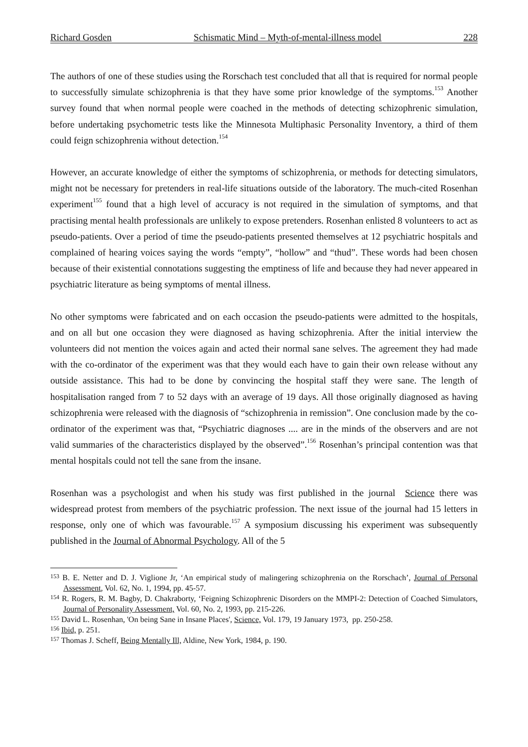Richard Gosden Schismatic Mind – Myth-of-mental-illness model 228
The authors of one of these studies using the Rorschach test concluded that all that is required for normal people to successfully simulate schizophrenia is that they have some prior knowledge of the symptoms.<sup>153</sup> Another survey found that when normal people were coached in the methods of detecting schizophrenic simulation, before undertaking psychometric tests like the Minnesota Multiphasic Personality Inventory, a third of them could feign schizophrenia without detection.<sup>154</sup>
However, an accurate knowledge of either the symptoms of schizophrenia, or methods for detecting simulators, might not be necessary for pretenders in real-life situations outside of the laboratory. The much-cited Rosenhan experiment<sup>155</sup> found that a high level of accuracy is not required in the simulation of symptoms, and that practising mental health professionals are unlikely to expose pretenders. Rosenhan enlisted 8 volunteers to act as pseudo-patients. Over a period of time the pseudo-patients presented themselves at 12 psychiatric hospitals and complained of hearing voices saying the words “empty”, “hollow” and “thud”. These words had been chosen because of their existential connotations suggesting the emptiness of life and because they had never appeared in psychiatric literature as being symptoms of mental illness.
No other symptoms were fabricated and on each occasion the pseudo-patients were admitted to the hospitals, and on all but one occasion they were diagnosed as having schizophrenia. After the initial interview the volunteers did not mention the voices again and acted their normal sane selves. The agreement they had made with the co-ordinator of the experiment was that they would each have to gain their own release without any outside assistance. This had to be done by convincing the hospital staff they were sane. The length of hospitalisation ranged from 7 to 52 days with an average of 19 days. All those originally diagnosed as having schizophrenia were released with the diagnosis of “schizophrenia in remission”. One conclusion made by the co-ordinator of the experiment was that, “Psychiatric diagnoses .... are in the minds of the observers and are not valid summaries of the characteristics displayed by the observed”.<sup>156</sup> Rosenhan’s principal contention was that mental hospitals could not tell the sane from the insane.
Rosenhan was a psychologist and when his study was first published in the journal Science there was widespread protest from members of the psychiatric profession. The next issue of the journal had 15 letters in response, only one of which was favourable.<sup>157</sup> A symposium discussing his experiment was subsequently published in the Journal of Abnormal Psychology. All of the 5
<sup>153</sup> B. E. Netter and D. J. Viglione Jr, ‘An empirical study of malingering schizophrenia on the Rorschach’, Journal of Personal Assessment, Vol. 62, No. 1, 1994, pp. 45-57.
<sup>154</sup> R. Rogers, R. M. Bagby, D. Chakraborty, ‘Feigning Schizophrenic Disorders on the MMPI-2: Detection of Coached Simulators, Journal of Personality Assessment, Vol. 60, No. 2, 1993, pp. 215-226.
<sup>155</sup> David L. Rosenhan, 'On being Sane in Insane Places', Science, Vol. 179, 19 January 1973, pp. 250-258.
<sup>156</sup> Ibid, p. 251.
<sup>157</sup> Thomas J. Scheff, Being Mentally Ill, Aldine, New York, 1984, p. 190.